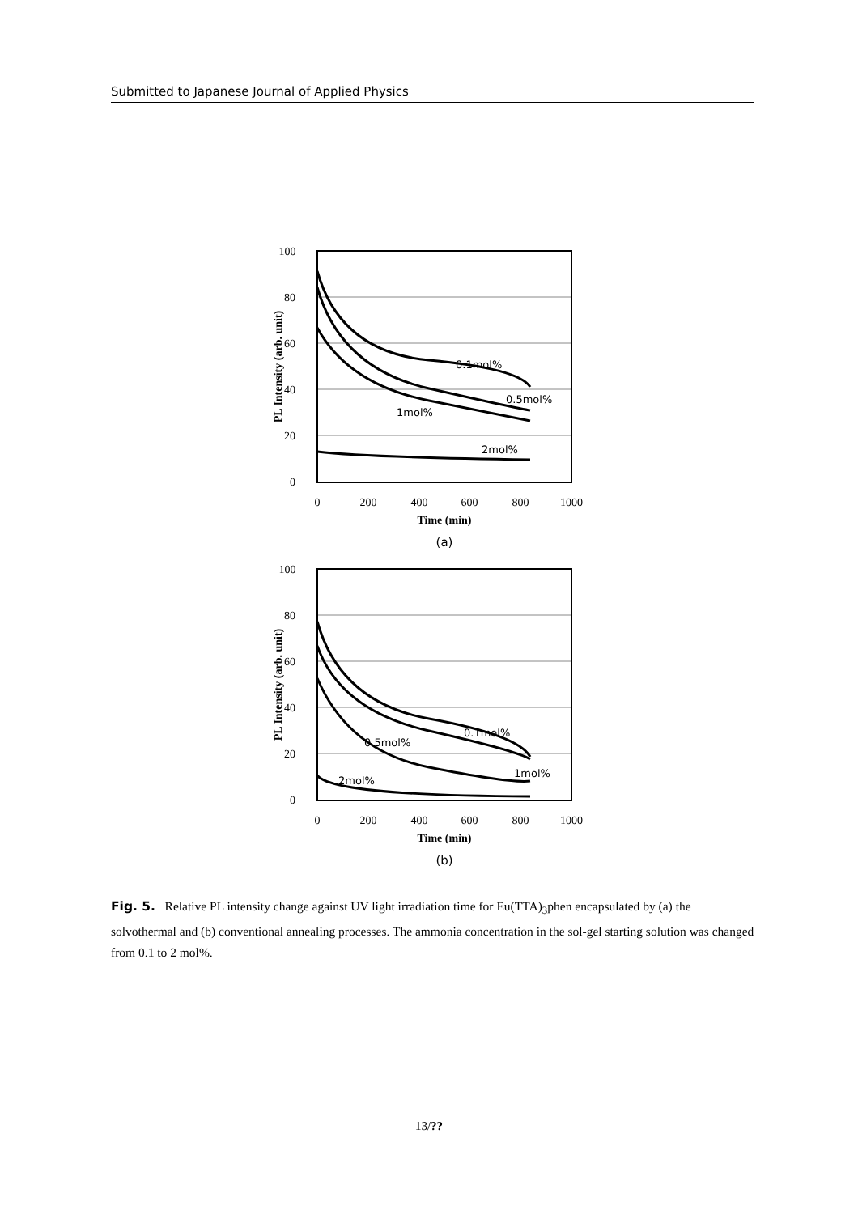Submitted to Japanese Journal of Applied Physics
100
80
60
40
20
0
0.1mol%
0.5mol%
1mol%
2mol%
0
200
400
600
800
1000
Time (min)
PL Intensity (arb. unit)
(a)
100
80
60
40
20
0
0.1mol%
0.5mol%
1mol%
2mol%
0
200
400
600
800
1000
Time (min)
PL Intensity (arb. unit)
(b)
Fig. 5. Relative PL intensity change against UV light irradiation time for Eu(TTA)<sub>3</sub>phen encapsulated by (a) the solvothermal and (b) conventional annealing processes. The ammonia concentration in the sol-gel starting solution was changed from 0.1 to 2 mol%.
13/??